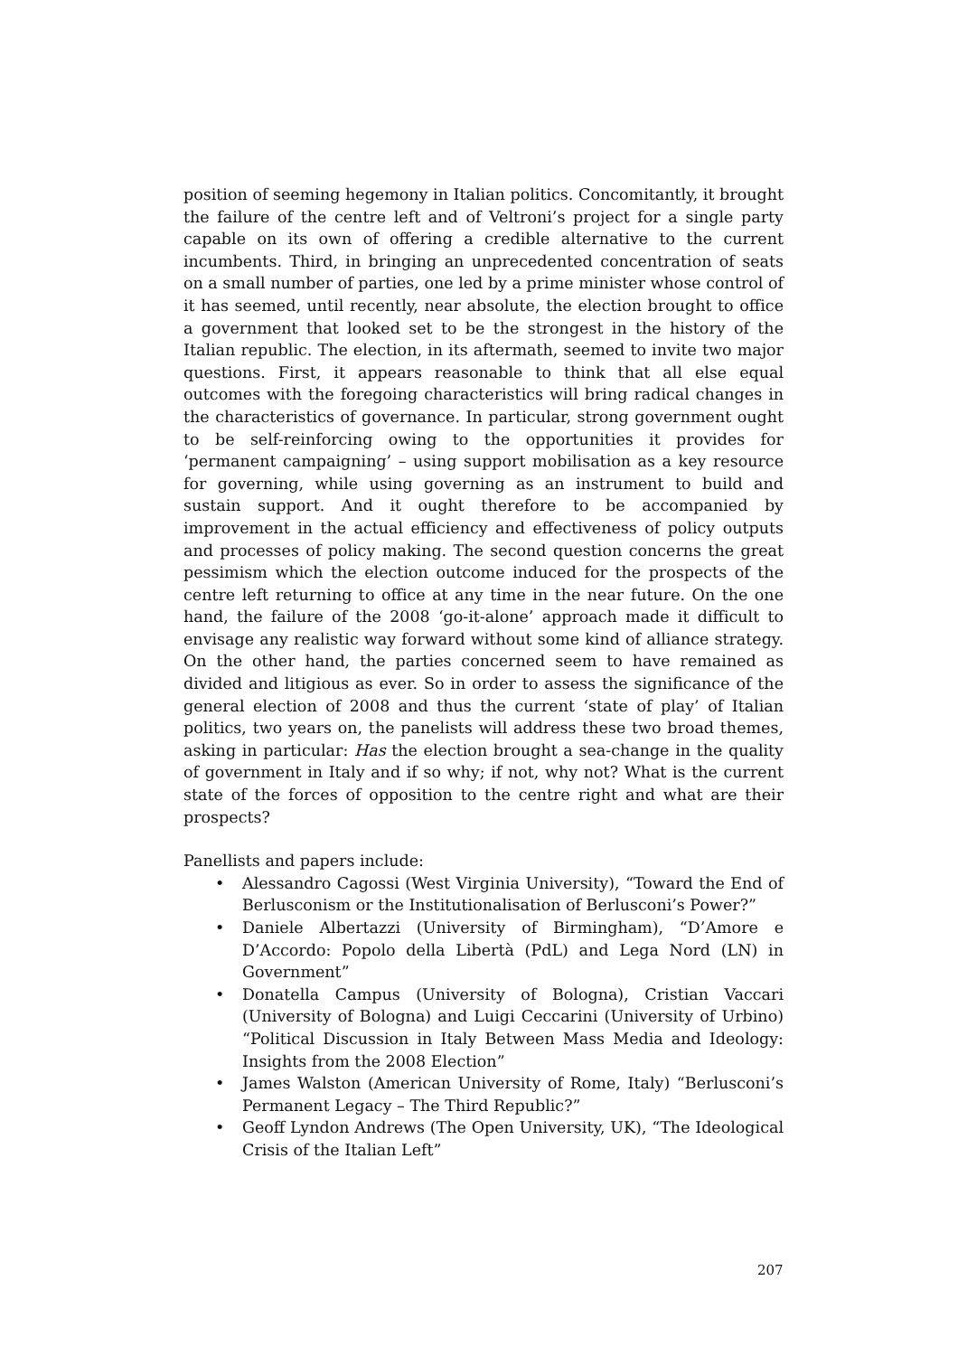position of seeming hegemony in Italian politics. Concomitantly, it brought the failure of the centre left and of Veltroni’s project for a single party capable on its own of offering a credible alternative to the current incumbents. Third, in bringing an unprecedented concentration of seats on a small number of parties, one led by a prime minister whose control of it has seemed, until recently, near absolute, the election brought to office a government that looked set to be the strongest in the history of the Italian republic. The election, in its aftermath, seemed to invite two major questions. First, it appears reasonable to think that all else equal outcomes with the foregoing characteristics will bring radical changes in the characteristics of governance. In particular, strong government ought to be self-reinforcing owing to the opportunities it provides for ‘permanent campaigning’ – using support mobilisation as a key resource for governing, while using governing as an instrument to build and sustain support. And it ought therefore to be accompanied by improvement in the actual efficiency and effectiveness of policy outputs and processes of policy making. The second question concerns the great pessimism which the election outcome induced for the prospects of the centre left returning to office at any time in the near future. On the one hand, the failure of the 2008 ‘go-it-alone’ approach made it difficult to envisage any realistic way forward without some kind of alliance strategy. On the other hand, the parties concerned seem to have remained as divided and litigious as ever. So in order to assess the significance of the general election of 2008 and thus the current ‘state of play’ of Italian politics, two years on, the panelists will address these two broad themes, asking in particular: Has the election brought a sea-change in the quality of government in Italy and if so why; if not, why not? What is the current state of the forces of opposition to the centre right and what are their prospects?
Panellists and papers include:
• Alessandro Cagossi (West Virginia University), “Toward the End of Berlusconism or the Institutionalisation of Berlusconi’s Power?”
• Daniele Albertazzi (University of Birmingham), “D’Amore e D’Accordo: Popolo della Libertà (PdL) and Lega Nord (LN) in Government”
• Donatella Campus (University of Bologna), Cristian Vaccari (University of Bologna) and Luigi Ceccarini (University of Urbino) “Political Discussion in Italy Between Mass Media and Ideology: Insights from the 2008 Election”
• James Walston (American University of Rome, Italy) “Berlusconi’s Permanent Legacy – The Third Republic?”
• Geoff Lyndon Andrews (The Open University, UK), “The Ideological Crisis of the Italian Left”
207